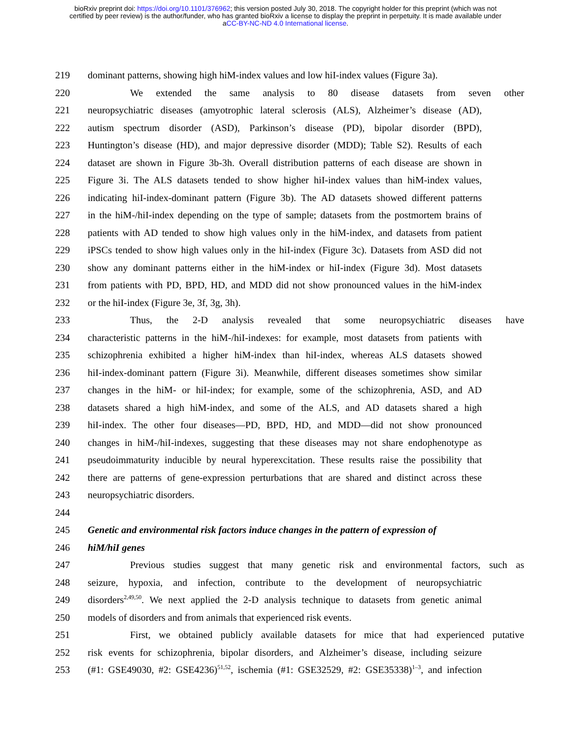bioRxiv preprint doi: https://doi.org/10.1101/376962; this version posted July 30, 2018. The copyright holder for this preprint (which was not
certified by peer review) is the author/funder, who has granted bioRxiv a license to display the preprint in perpetuity. It is made available under
aCC-BY-NC-ND 4.0 International license.
219 dominant patterns, showing high hiM-index values and low hiI-index values (Figure 3a).
220 We extended the same analysis to 80 disease datasets from seven other
221 neuropsychiatric diseases (amyotrophic lateral sclerosis (ALS), Alzheimer’s disease (AD),
222 autism spectrum disorder (ASD), Parkinson’s disease (PD), bipolar disorder (BPD),
223 Huntington’s disease (HD), and major depressive disorder (MDD); Table S2). Results of each
224 dataset are shown in Figure 3b-3h. Overall distribution patterns of each disease are shown in
225 Figure 3i. The ALS datasets tended to show higher hiI-index values than hiM-index values,
226 indicating hiI-index-dominant pattern (Figure 3b). The AD datasets showed different patterns
227 in the hiM-/hiI-index depending on the type of sample; datasets from the postmortem brains of
228 patients with AD tended to show high values only in the hiM-index, and datasets from patient
229 iPSCs tended to show high values only in the hiI-index (Figure 3c). Datasets from ASD did not
230 show any dominant patterns either in the hiM-index or hiI-index (Figure 3d). Most datasets
231 from patients with PD, BPD, HD, and MDD did not show pronounced values in the hiM-index
232 or the hiI-index (Figure 3e, 3f, 3g, 3h).
233 Thus, the 2-D analysis revealed that some neuropsychiatric diseases have
234 characteristic patterns in the hiM-/hiI-indexes: for example, most datasets from patients with
235 schizophrenia exhibited a higher hiM-index than hiI-index, whereas ALS datasets showed
236 hiI-index-dominant pattern (Figure 3i). Meanwhile, different diseases sometimes show similar
237 changes in the hiM- or hiI-index; for example, some of the schizophrenia, ASD, and AD
238 datasets shared a high hiM-index, and some of the ALS, and AD datasets shared a high
239 hiI-index. The other four diseases—PD, BPD, HD, and MDD—did not show pronounced
240 changes in hiM-/hiI-indexes, suggesting that these diseases may not share endophenotype as
241 pseudoimmaturity inducible by neural hyperexcitation. These results raise the possibility that
242 there are patterns of gene-expression perturbations that are shared and distinct across these
243 neuropsychiatric disorders.
244
245 Genetic and environmental risk factors induce changes in the pattern of expression of
246 hiM/hiI genes
247 Previous studies suggest that many genetic risk and environmental factors, such as
248 seizure, hypoxia, and infection, contribute to the development of neuropsychiatric
249 disorders<sup>2,49,50</sup>. We next applied the 2-D analysis technique to datasets from genetic animal
250 models of disorders and from animals that experienced risk events.
251 First, we obtained publicly available datasets for mice that had experienced putative
252 risk events for schizophrenia, bipolar disorders, and Alzheimer’s disease, including seizure
253 (#1: GSE49030, #2: GSE4236)<sup>51,52</sup>, ischemia (#1: GSE32529, #2: GSE35338)<sup>1–3</sup>, and infection